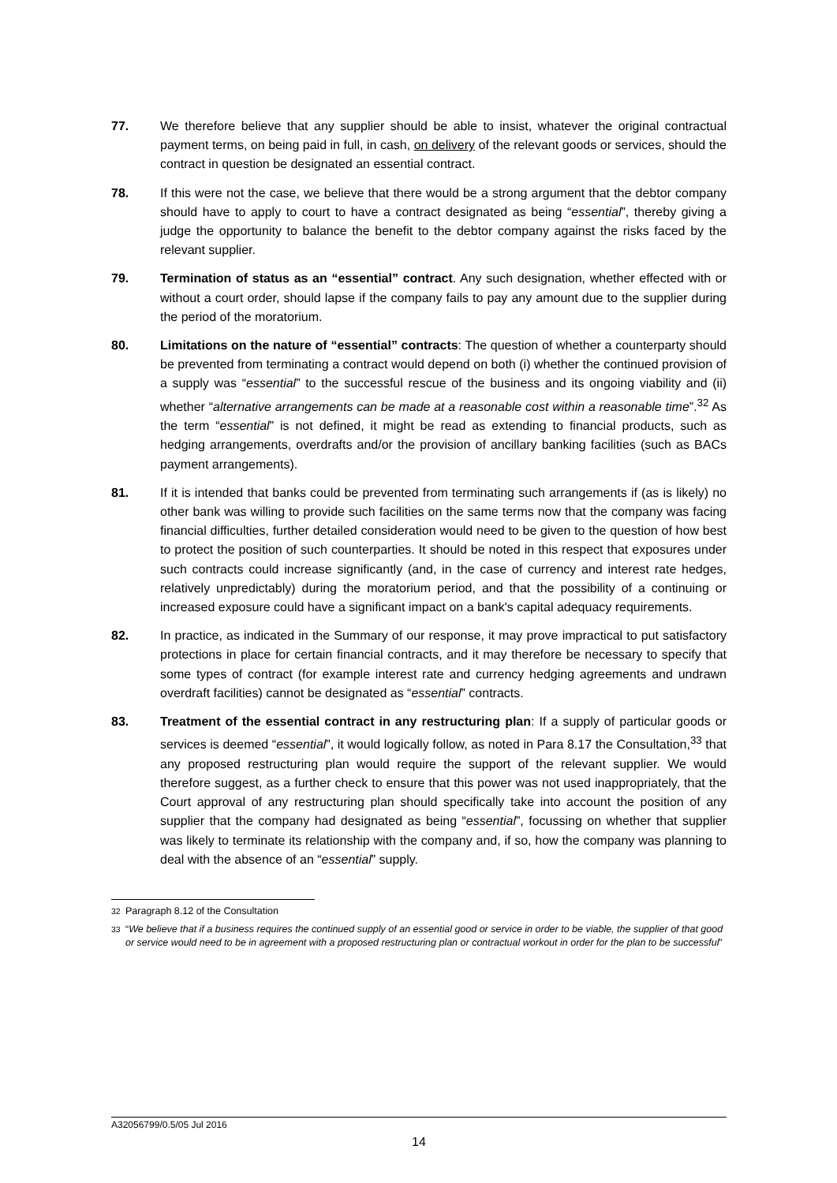77. We therefore believe that any supplier should be able to insist, whatever the original contractual payment terms, on being paid in full, in cash, on delivery of the relevant goods or services, should the contract in question be designated an essential contract.
78. If this were not the case, we believe that there would be a strong argument that the debtor company should have to apply to court to have a contract designated as being “essential”, thereby giving a judge the opportunity to balance the benefit to the debtor company against the risks faced by the relevant supplier.
79. Termination of status as an “essential” contract. Any such designation, whether effected with or without a court order, should lapse if the company fails to pay any amount due to the supplier during the period of the moratorium.
80. Limitations on the nature of “essential” contracts: The question of whether a counterparty should be prevented from terminating a contract would depend on both (i) whether the continued provision of a supply was “essential” to the successful rescue of the business and its ongoing viability and (ii) whether “alternative arrangements can be made at a reasonable cost within a reasonable time”.<sup>32</sup> As the term “essential” is not defined, it might be read as extending to financial products, such as hedging arrangements, overdrafts and/or the provision of ancillary banking facilities (such as BACs payment arrangements).
81. If it is intended that banks could be prevented from terminating such arrangements if (as is likely) no other bank was willing to provide such facilities on the same terms now that the company was facing financial difficulties, further detailed consideration would need to be given to the question of how best to protect the position of such counterparties. It should be noted in this respect that exposures under such contracts could increase significantly (and, in the case of currency and interest rate hedges, relatively unpredictably) during the moratorium period, and that the possibility of a continuing or increased exposure could have a significant impact on a bank's capital adequacy requirements.
82. In practice, as indicated in the Summary of our response, it may prove impractical to put satisfactory protections in place for certain financial contracts, and it may therefore be necessary to specify that some types of contract (for example interest rate and currency hedging agreements and undrawn overdraft facilities) cannot be designated as “essential” contracts.
83. Treatment of the essential contract in any restructuring plan: If a supply of particular goods or services is deemed “essential”, it would logically follow, as noted in Para 8.17 the Consultation,<sup>33</sup> that any proposed restructuring plan would require the support of the relevant supplier. We would therefore suggest, as a further check to ensure that this power was not used inappropriately, that the Court approval of any restructuring plan should specifically take into account the position of any supplier that the company had designated as being “essential”, focussing on whether that supplier was likely to terminate its relationship with the company and, if so, how the company was planning to deal with the absence of an “essential” supply.
<sup>32</sup> Paragraph 8.12 of the Consultation
<sup>33</sup> “We believe that if a business requires the continued supply of an essential good or service in order to be viable, the supplier of that good or service would need to be in agreement with a proposed restructuring plan or contractual workout in order for the plan to be successful”
A32056799/0.5/05 Jul 2016
14